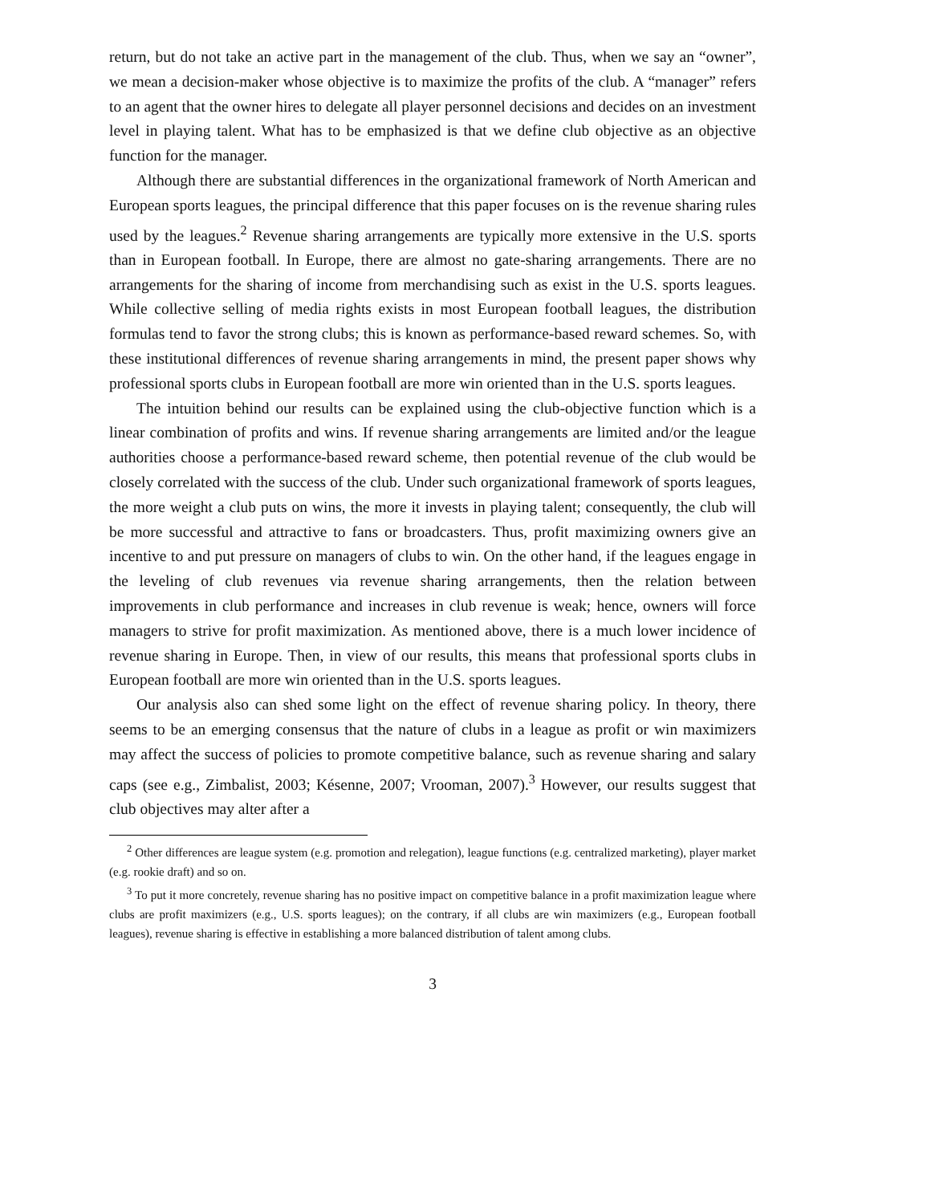return, but do not take an active part in the management of the club. Thus, when we say an “owner”, we mean a decision-maker whose objective is to maximize the profits of the club. A “manager” refers to an agent that the owner hires to delegate all player personnel decisions and decides on an investment level in playing talent. What has to be emphasized is that we define club objective as an objective function for the manager.
Although there are substantial differences in the organizational framework of North American and European sports leagues, the principal difference that this paper focuses on is the revenue sharing rules used by the leagues.<sup>2</sup> Revenue sharing arrangements are typically more extensive in the U.S. sports than in European football. In Europe, there are almost no gate-sharing arrangements. There are no arrangements for the sharing of income from merchandising such as exist in the U.S. sports leagues. While collective selling of media rights exists in most European football leagues, the distribution formulas tend to favor the strong clubs; this is known as performance-based reward schemes. So, with these institutional differences of revenue sharing arrangements in mind, the present paper shows why professional sports clubs in European football are more win oriented than in the U.S. sports leagues.
The intuition behind our results can be explained using the club-objective function which is a linear combination of profits and wins. If revenue sharing arrangements are limited and/or the league authorities choose a performance-based reward scheme, then potential revenue of the club would be closely correlated with the success of the club. Under such organizational framework of sports leagues, the more weight a club puts on wins, the more it invests in playing talent; consequently, the club will be more successful and attractive to fans or broadcasters. Thus, profit maximizing owners give an incentive to and put pressure on managers of clubs to win. On the other hand, if the leagues engage in the leveling of club revenues via revenue sharing arrangements, then the relation between improvements in club performance and increases in club revenue is weak; hence, owners will force managers to strive for profit maximization. As mentioned above, there is a much lower incidence of revenue sharing in Europe. Then, in view of our results, this means that professional sports clubs in European football are more win oriented than in the U.S. sports leagues.
Our analysis also can shed some light on the effect of revenue sharing policy. In theory, there seems to be an emerging consensus that the nature of clubs in a league as profit or win maximizers may affect the success of policies to promote competitive balance, such as revenue sharing and salary caps (see e.g., Zimbalist, 2003; Késenne, 2007; Vrooman, 2007).<sup>3</sup> However, our results suggest that club objectives may alter after a
<sup>2</sup> Other differences are league system (e.g. promotion and relegation), league functions (e.g. centralized marketing), player market (e.g. rookie draft) and so on.
<sup>3</sup> To put it more concretely, revenue sharing has no positive impact on competitive balance in a profit maximization league where clubs are profit maximizers (e.g., U.S. sports leagues); on the contrary, if all clubs are win maximizers (e.g., European football leagues), revenue sharing is effective in establishing a more balanced distribution of talent among clubs.
3